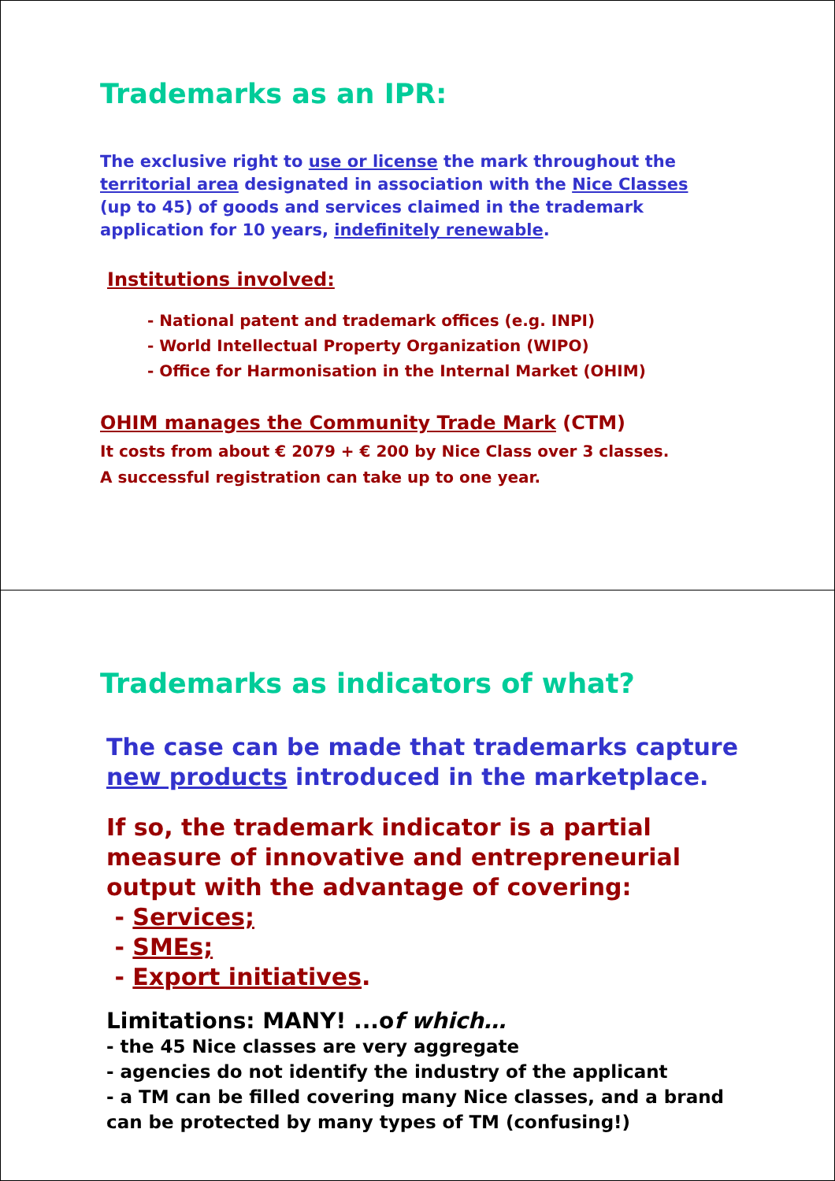Trademarks as an IPR:
The exclusive right to use or license the mark throughout the territorial area designated in association with the Nice Classes (up to 45) of goods and services claimed in the trademark application for 10 years, indefinitely renewable.
Institutions involved:
- National patent and trademark offices (e.g. INPI)
- World Intellectual Property Organization (WIPO)
- Office for Harmonisation in the Internal Market (OHIM)
OHIM manages the Community Trade Mark (CTM)
It costs from about € 2079 + € 200 by Nice Class over 3 classes.
A successful registration can take up to one year.
Trademarks as indicators of what?
The case can be made that trademarks capture
new products introduced in the marketplace.
If so, the trademark indicator is a partial
measure of innovative and entrepreneurial
output with the advantage of covering:
- Services;
- SMEs;
- Export initiatives.
Limitations: MANY! ...of which…
- the 45 Nice classes are very aggregate
- agencies do not identify the industry of the applicant
- a TM can be filled covering many Nice classes, and a brand
can be protected by many types of TM (confusing!)